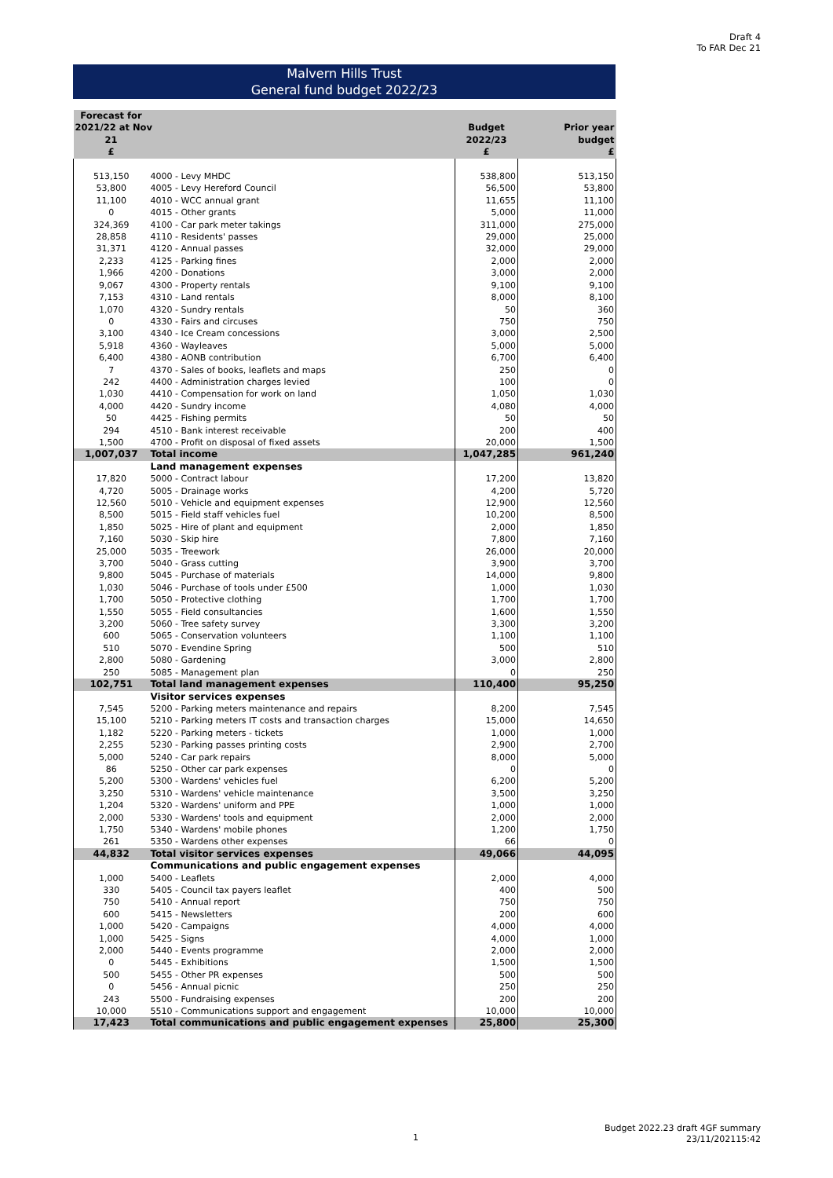Draft 4
To FAR Dec 21
Malvern Hills Trust
General fund budget 2022/23
| Forecast for 2021/22 at Nov 21 £ | | Budget 2022/23 £ | Prior year budget £ |
| --- | --- | --- | --- |
| 513,150 | 4000 - Levy MHDC | 538,800 | 513,150 |
| 53,800 | 4005 - Levy Hereford Council | 56,500 | 53,800 |
| 11,100 | 4010 - WCC annual grant | 11,655 | 11,100 |
| 0 | 4015 - Other grants | 5,000 | 11,000 |
| 324,369 | 4100 - Car park meter takings | 311,000 | 275,000 |
| 28,858 | 4110 - Residents' passes | 29,000 | 25,000 |
| 31,371 | 4120 - Annual passes | 32,000 | 29,000 |
| 2,233 | 4125 - Parking fines | 2,000 | 2,000 |
| 1,966 | 4200 - Donations | 3,000 | 2,000 |
| 9,067 | 4300 - Property rentals | 9,100 | 9,100 |
| 7,153 | 4310 - Land rentals | 8,000 | 8,100 |
| 1,070 | 4320 - Sundry rentals | 50 | 360 |
| 0 | 4330 - Fairs and circuses | 750 | 750 |
| 3,100 | 4340 - Ice Cream concessions | 3,000 | 2,500 |
| 5,918 | 4360 - Wayleaves | 5,000 | 5,000 |
| 6,400 | 4380 - AONB contribution | 6,700 | 6,400 |
| 7 | 4370 - Sales of books, leaflets and maps | 250 | 0 |
| 242 | 4400 - Administration charges levied | 100 | 0 |
| 1,030 | 4410 - Compensation for work on land | 1,050 | 1,030 |
| 4,000 | 4420 - Sundry income | 4,080 | 4,000 |
| 50 | 4425 - Fishing permits | 50 | 50 |
| 294 | 4510 - Bank interest receivable | 200 | 400 |
| 1,500 | 4700 - Profit on disposal of fixed assets | 20,000 | 1,500 |
| 1,007,037 | Total income | 1,047,285 | 961,240 |
| | Land management expenses | | |
| 17,820 | 5000 - Contract labour | 17,200 | 13,820 |
| 4,720 | 5005 - Drainage works | 4,200 | 5,720 |
| 12,560 | 5010 - Vehicle and equipment expenses | 12,900 | 12,560 |
| 8,500 | 5015 - Field staff vehicles fuel | 10,200 | 8,500 |
| 1,850 | 5025 - Hire of plant and equipment | 2,000 | 1,850 |
| 7,160 | 5030 - Skip hire | 7,800 | 7,160 |
| 25,000 | 5035 - Treework | 26,000 | 20,000 |
| 3,700 | 5040 - Grass cutting | 3,900 | 3,700 |
| 9,800 | 5045 - Purchase of materials | 14,000 | 9,800 |
| 1,030 | 5046 - Purchase of tools under £500 | 1,000 | 1,030 |
| 1,700 | 5050 - Protective clothing | 1,700 | 1,700 |
| 1,550 | 5055 - Field consultancies | 1,600 | 1,550 |
| 3,200 | 5060 - Tree safety survey | 3,300 | 3,200 |
| 600 | 5065 - Conservation volunteers | 1,100 | 1,100 |
| 510 | 5070 - Evendine Spring | 500 | 510 |
| 2,800 | 5080 - Gardening | 3,000 | 2,800 |
| 250 | 5085 - Management plan | 0 | 250 |
| 102,751 | Total land management expenses | 110,400 | 95,250 |
| | Visitor services expenses | | |
| 7,545 | 5200 - Parking meters maintenance and repairs | 8,200 | 7,545 |
| 15,100 | 5210 - Parking meters IT costs and transaction charges | 15,000 | 14,650 |
| 1,182 | 5220 - Parking meters - tickets | 1,000 | 1,000 |
| 2,255 | 5230 - Parking passes printing costs | 2,900 | 2,700 |
| 5,000 | 5240 - Car park repairs | 8,000 | 5,000 |
| 86 | 5250 - Other car park expenses | 0 | 0 |
| 5,200 | 5300 - Wardens' vehicles fuel | 6,200 | 5,200 |
| 3,250 | 5310 - Wardens' vehicle maintenance | 3,500 | 3,250 |
| 1,204 | 5320 - Wardens' uniform and PPE | 1,000 | 1,000 |
| 2,000 | 5330 - Wardens' tools and equipment | 2,000 | 2,000 |
| 1,750 | 5340 - Wardens' mobile phones | 1,200 | 1,750 |
| 261 | 5350 - Wardens other expenses | 66 | 0 |
| 44,832 | Total visitor services expenses | 49,066 | 44,095 |
| | Communications and public engagement expenses | | |
| 1,000 | 5400 - Leaflets | 2,000 | 4,000 |
| 330 | 5405 - Council tax payers leaflet | 400 | 500 |
| 750 | 5410 - Annual report | 750 | 750 |
| 600 | 5415 - Newsletters | 200 | 600 |
| 1,000 | 5420 - Campaigns | 4,000 | 4,000 |
| 1,000 | 5425 - Signs | 4,000 | 1,000 |
| 2,000 | 5440 - Events programme | 2,000 | 2,000 |
| 0 | 5445 - Exhibitions | 1,500 | 1,500 |
| 500 | 5455 - Other PR expenses | 500 | 500 |
| 0 | 5456 - Annual picnic | 250 | 250 |
| 243 | 5500 - Fundraising expenses | 200 | 200 |
| 10,000 | 5510 - Communications support and engagement | 10,000 | 10,000 |
| 17,423 | Total communications and public engagement expenses | 25,800 | 25,300 |
1
Budget 2022.23 draft 4GF summary
23/11/202115:42